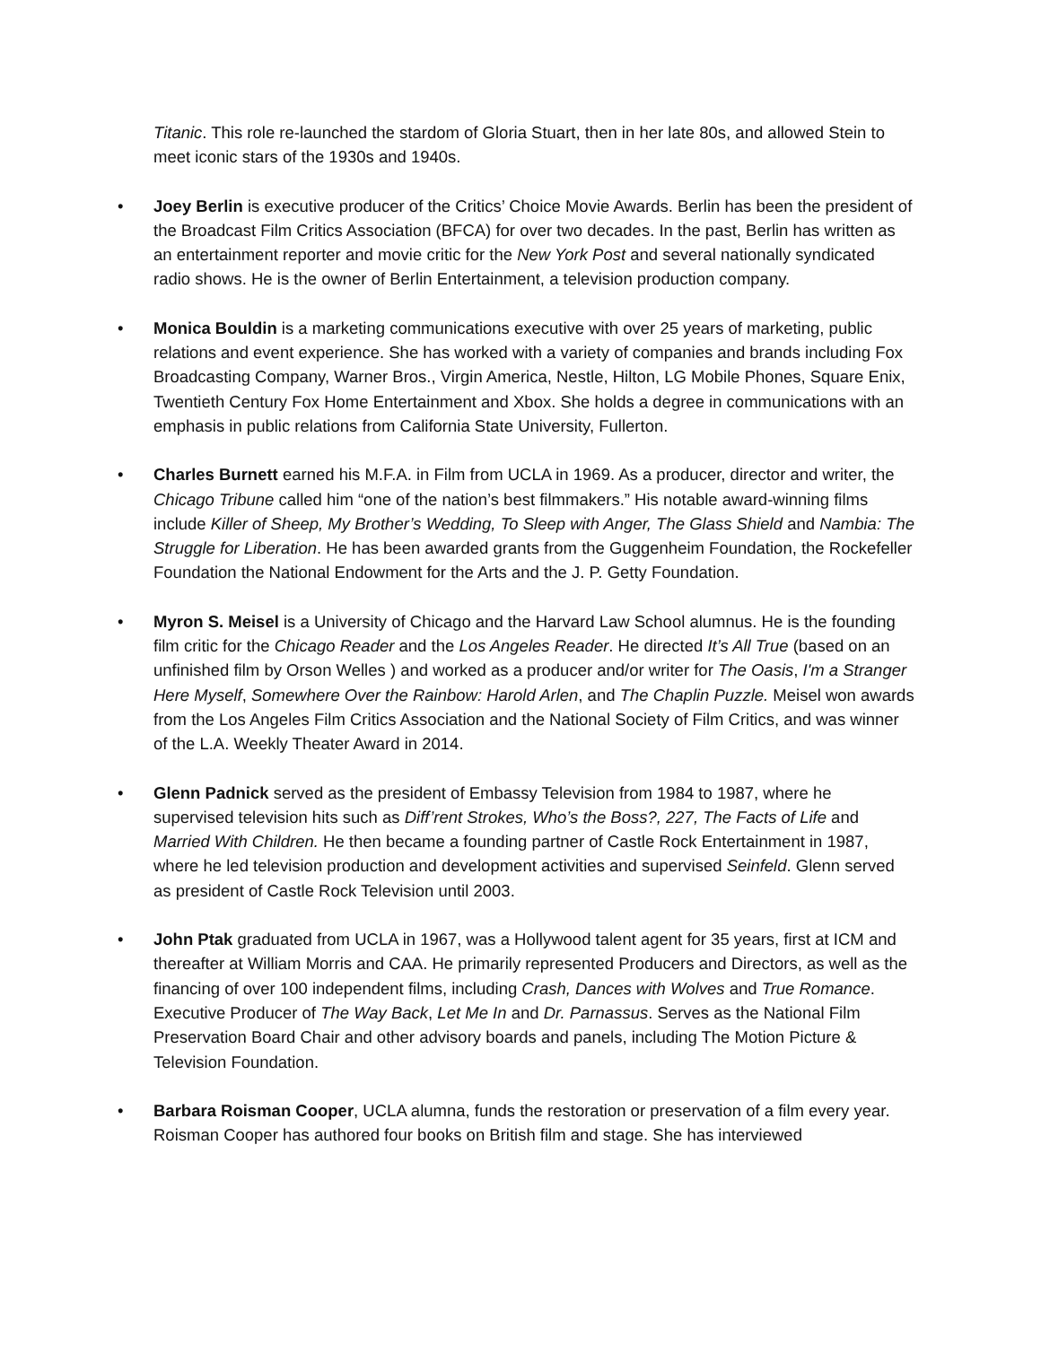Titanic. This role re-launched the stardom of Gloria Stuart, then in her late 80s, and allowed Stein to meet iconic stars of the 1930s and 1940s.
• Joey Berlin is executive producer of the Critics’ Choice Movie Awards. Berlin has been the president of the Broadcast Film Critics Association (BFCA) for over two decades. In the past, Berlin has written as an entertainment reporter and movie critic for the New York Post and several nationally syndicated radio shows. He is the owner of Berlin Entertainment, a television production company.
• Monica Bouldin is a marketing communications executive with over 25 years of marketing, public relations and event experience. She has worked with a variety of companies and brands including Fox Broadcasting Company, Warner Bros., Virgin America, Nestle, Hilton, LG Mobile Phones, Square Enix, Twentieth Century Fox Home Entertainment and Xbox. She holds a degree in communications with an emphasis in public relations from California State University, Fullerton.
• Charles Burnett earned his M.F.A. in Film from UCLA in 1969. As a producer, director and writer, the Chicago Tribune called him “one of the nation’s best filmmakers.” His notable award-winning films include Killer of Sheep, My Brother’s Wedding, To Sleep with Anger, The Glass Shield and Nambia: The Struggle for Liberation. He has been awarded grants from the Guggenheim Foundation, the Rockefeller Foundation the National Endowment for the Arts and the J. P. Getty Foundation.
• Myron S. Meisel is a University of Chicago and the Harvard Law School alumnus. He is the founding film critic for the Chicago Reader and the Los Angeles Reader. He directed It’s All True (based on an unfinished film by Orson Welles ) and worked as a producer and/or writer for The Oasis, I'm a Stranger Here Myself, Somewhere Over the Rainbow: Harold Arlen, and The Chaplin Puzzle. Meisel won awards from the Los Angeles Film Critics Association and the National Society of Film Critics, and was winner of the L.A. Weekly Theater Award in 2014.
• Glenn Padnick served as the president of Embassy Television from 1984 to 1987, where he supervised television hits such as Diff’rent Strokes, Who’s the Boss?, 227, The Facts of Life and Married With Children. He then became a founding partner of Castle Rock Entertainment in 1987, where he led television production and development activities and supervised Seinfeld. Glenn served as president of Castle Rock Television until 2003.
• John Ptak graduated from UCLA in 1967, was a Hollywood talent agent for 35 years, first at ICM and thereafter at William Morris and CAA. He primarily represented Producers and Directors, as well as the financing of over 100 independent films, including Crash, Dances with Wolves and True Romance. Executive Producer of The Way Back, Let Me In and Dr. Parnassus. Serves as the National Film Preservation Board Chair and other advisory boards and panels, including The Motion Picture & Television Foundation.
• Barbara Roisman Cooper, UCLA alumna, funds the restoration or preservation of a film every year. Roisman Cooper has authored four books on British film and stage. She has interviewed